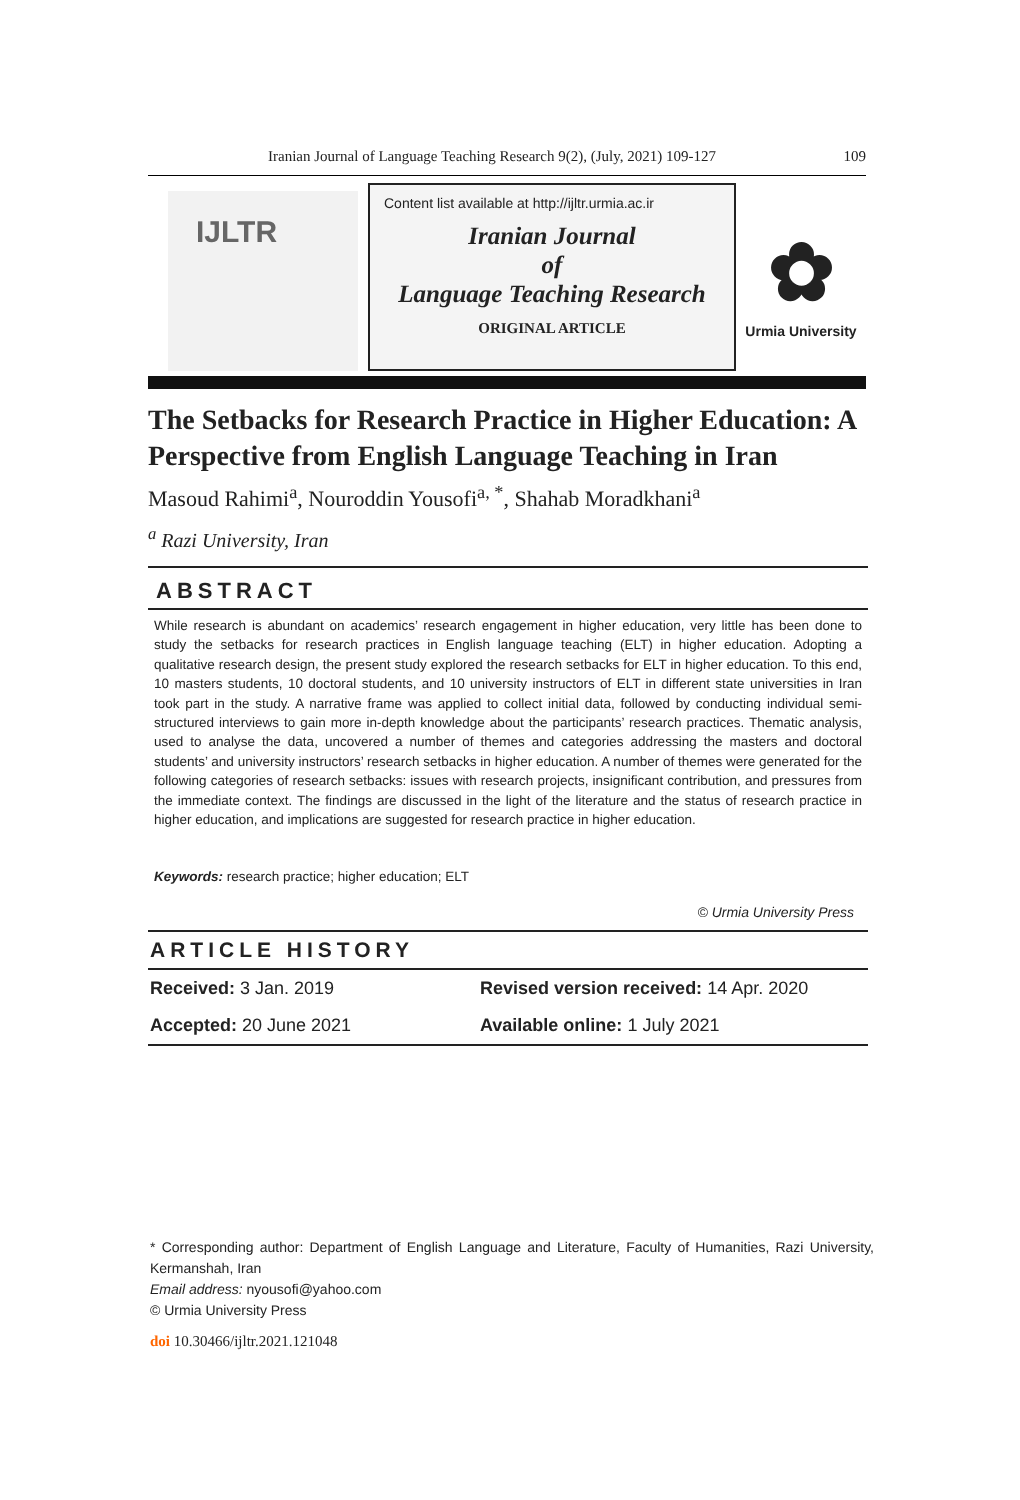Iranian Journal of Language Teaching Research 9(2), (July, 2021) 109-127 109
IJLTR
Content list available at http://ijltr.urmia.ac.ir
Iranian Journal
of
Language Teaching Research
ORIGINAL ARTICLE
✿
Urmia University
The Setbacks for Research Practice in Higher Education: A Perspective from English Language Teaching in Iran
Masoud Rahimi<sup>a</sup>, Nouroddin Yousofi<sup>a, *</sup>, Shahab Moradkhani<sup>a</sup>
<sup>a</sup> Razi University, Iran
ABSTRACT
While research is abundant on academics’ research engagement in higher education, very little has been done to study the setbacks for research practices in English language teaching (ELT) in higher education. Adopting a qualitative research design, the present study explored the research setbacks for ELT in higher education. To this end, 10 masters students, 10 doctoral students, and 10 university instructors of ELT in different state universities in Iran took part in the study. A narrative frame was applied to collect initial data, followed by conducting individual semi-structured interviews to gain more in-depth knowledge about the participants’ research practices. Thematic analysis, used to analyse the data, uncovered a number of themes and categories addressing the masters and doctoral students’ and university instructors’ research setbacks in higher education. A number of themes were generated for the following categories of research setbacks: issues with research projects, insignificant contribution, and pressures from the immediate context. The findings are discussed in the light of the literature and the status of research practice in higher education, and implications are suggested for research practice in higher education.
Keywords: research practice; higher education; ELT
© Urmia University Press
ARTICLE HISTORY
Received: 3 Jan. 2019 Revised version received: 14 Apr. 2020
Accepted: 20 June 2021 Available online: 1 July 2021
* Corresponding author: Department of English Language and Literature, Faculty of Humanities, Razi University, Kermanshah, Iran
Email address: nyousofi@yahoo.com
© Urmia University Press
doi 10.30466/ijltr.2021.121048